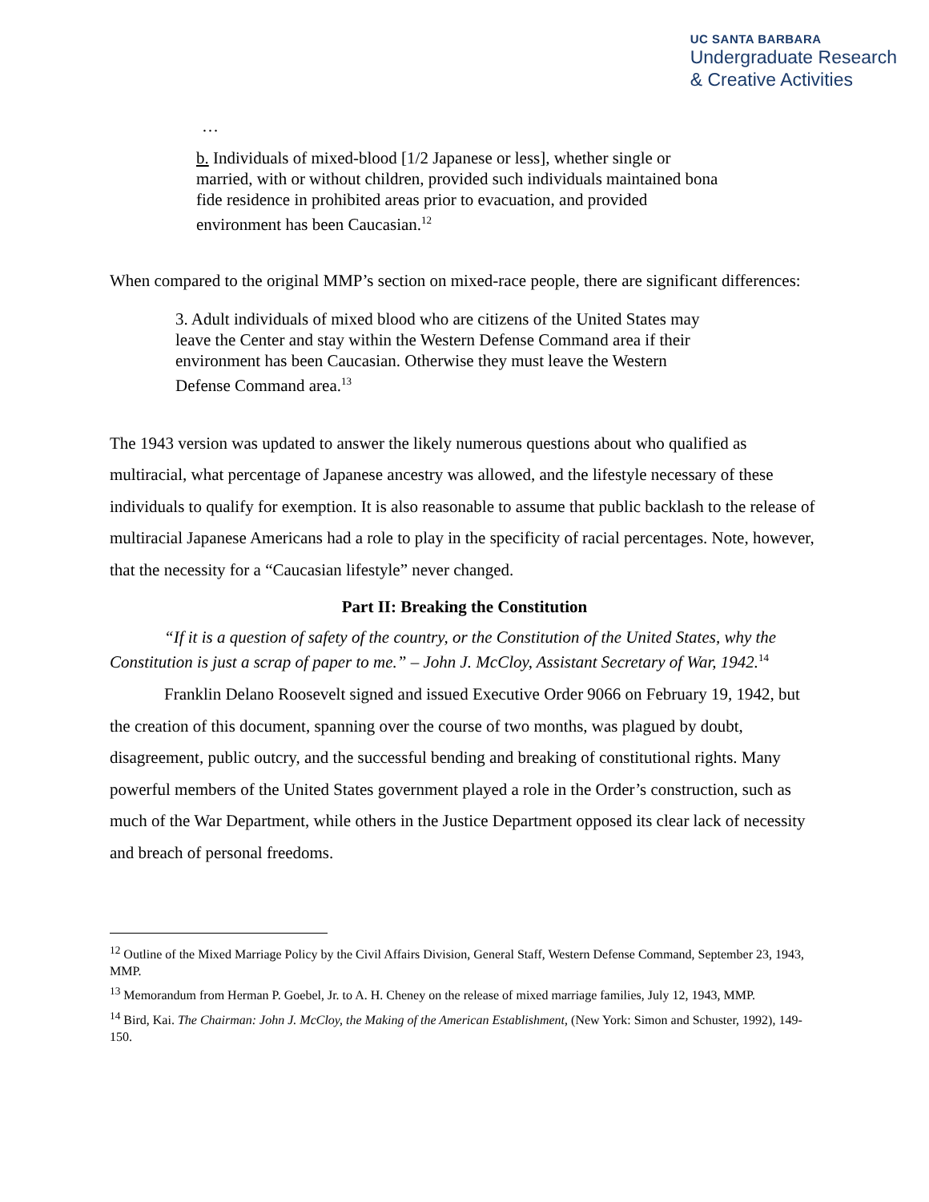UC SANTA BARBARA
Undergraduate Research
& Creative Activities
…
b. Individuals of mixed-blood [1/2 Japanese or less], whether single or married, with or without children, provided such individuals maintained bona fide residence in prohibited areas prior to evacuation, and provided environment has been Caucasian.<sup>12</sup>
When compared to the original MMP’s section on mixed-race people, there are significant differences:
3. Adult individuals of mixed blood who are citizens of the United States may leave the Center and stay within the Western Defense Command area if their environment has been Caucasian. Otherwise they must leave the Western Defense Command area.<sup>13</sup>
The 1943 version was updated to answer the likely numerous questions about who qualified as multiracial, what percentage of Japanese ancestry was allowed, and the lifestyle necessary of these individuals to qualify for exemption. It is also reasonable to assume that public backlash to the release of multiracial Japanese Americans had a role to play in the specificity of racial percentages. Note, however, that the necessity for a “Caucasian lifestyle” never changed.
Part II: Breaking the Constitution
“If it is a question of safety of the country, or the Constitution of the United States, why the Constitution is just a scrap of paper to me.” – John J. McCloy, Assistant Secretary of War, 1942.<sup>14</sup>
Franklin Delano Roosevelt signed and issued Executive Order 9066 on February 19, 1942, but the creation of this document, spanning over the course of two months, was plagued by doubt, disagreement, public outcry, and the successful bending and breaking of constitutional rights. Many powerful members of the United States government played a role in the Order’s construction, such as much of the War Department, while others in the Justice Department opposed its clear lack of necessity and breach of personal freedoms.
<sup>12</sup> Outline of the Mixed Marriage Policy by the Civil Affairs Division, General Staff, Western Defense Command, September 23, 1943, MMP.
<sup>13</sup> Memorandum from Herman P. Goebel, Jr. to A. H. Cheney on the release of mixed marriage families, July 12, 1943, MMP.
<sup>14</sup> Bird, Kai. The Chairman: John J. McCloy, the Making of the American Establishment, (New York: Simon and Schuster, 1992), 149-150.